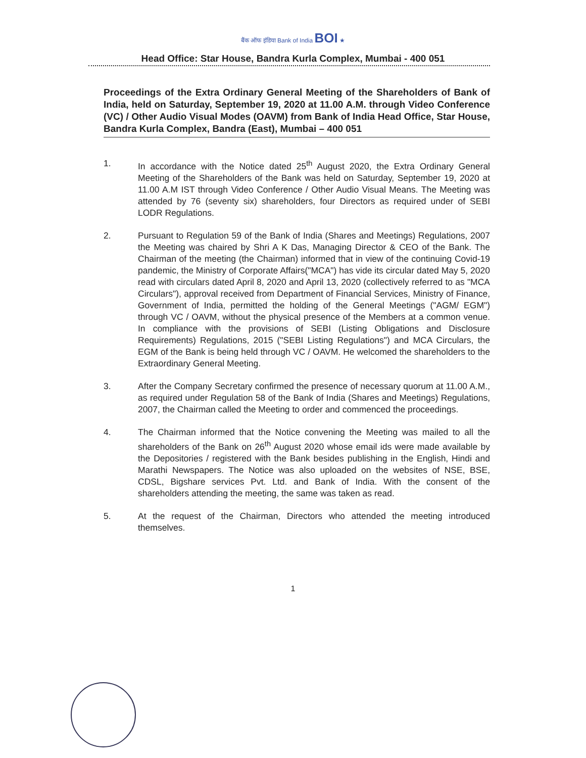बैंक ऑफ इंडिया Bank of India BOI ★
Head Office: Star House, Bandra Kurla Complex, Mumbai - 400 051
Proceedings of the Extra Ordinary General Meeting of the Shareholders of Bank of India, held on Saturday, September 19, 2020 at 11.00 A.M. through Video Conference (VC) / Other Audio Visual Modes (OAVM) from Bank of India Head Office, Star House, Bandra Kurla Complex, Bandra (East), Mumbai – 400 051
1. In accordance with the Notice dated 25<sup>th</sup> August 2020, the Extra Ordinary General Meeting of the Shareholders of the Bank was held on Saturday, September 19, 2020 at 11.00 A.M IST through Video Conference / Other Audio Visual Means. The Meeting was attended by 76 (seventy six) shareholders, four Directors as required under of SEBI LODR Regulations.
2. Pursuant to Regulation 59 of the Bank of India (Shares and Meetings) Regulations, 2007 the Meeting was chaired by Shri A K Das, Managing Director & CEO of the Bank. The Chairman of the meeting (the Chairman) informed that in view of the continuing Covid-19 pandemic, the Ministry of Corporate Affairs("MCA") has vide its circular dated May 5, 2020 read with circulars dated April 8, 2020 and April 13, 2020 (collectively referred to as "MCA Circulars"), approval received from Department of Financial Services, Ministry of Finance, Government of India, permitted the holding of the General Meetings ("AGM/ EGM") through VC / OAVM, without the physical presence of the Members at a common venue. In compliance with the provisions of SEBI (Listing Obligations and Disclosure Requirements) Regulations, 2015 ("SEBI Listing Regulations") and MCA Circulars, the EGM of the Bank is being held through VC / OAVM. He welcomed the shareholders to the Extraordinary General Meeting.
3. After the Company Secretary confirmed the presence of necessary quorum at 11.00 A.M., as required under Regulation 58 of the Bank of India (Shares and Meetings) Regulations, 2007, the Chairman called the Meeting to order and commenced the proceedings.
4. The Chairman informed that the Notice convening the Meeting was mailed to all the shareholders of the Bank on 26<sup>th</sup> August 2020 whose email ids were made available by the Depositories / registered with the Bank besides publishing in the English, Hindi and Marathi Newspapers. The Notice was also uploaded on the websites of NSE, BSE, CDSL, Bigshare services Pvt. Ltd. and Bank of India. With the consent of the shareholders attending the meeting, the same was taken as read.
5. At the request of the Chairman, Directors who attended the meeting introduced themselves.
1